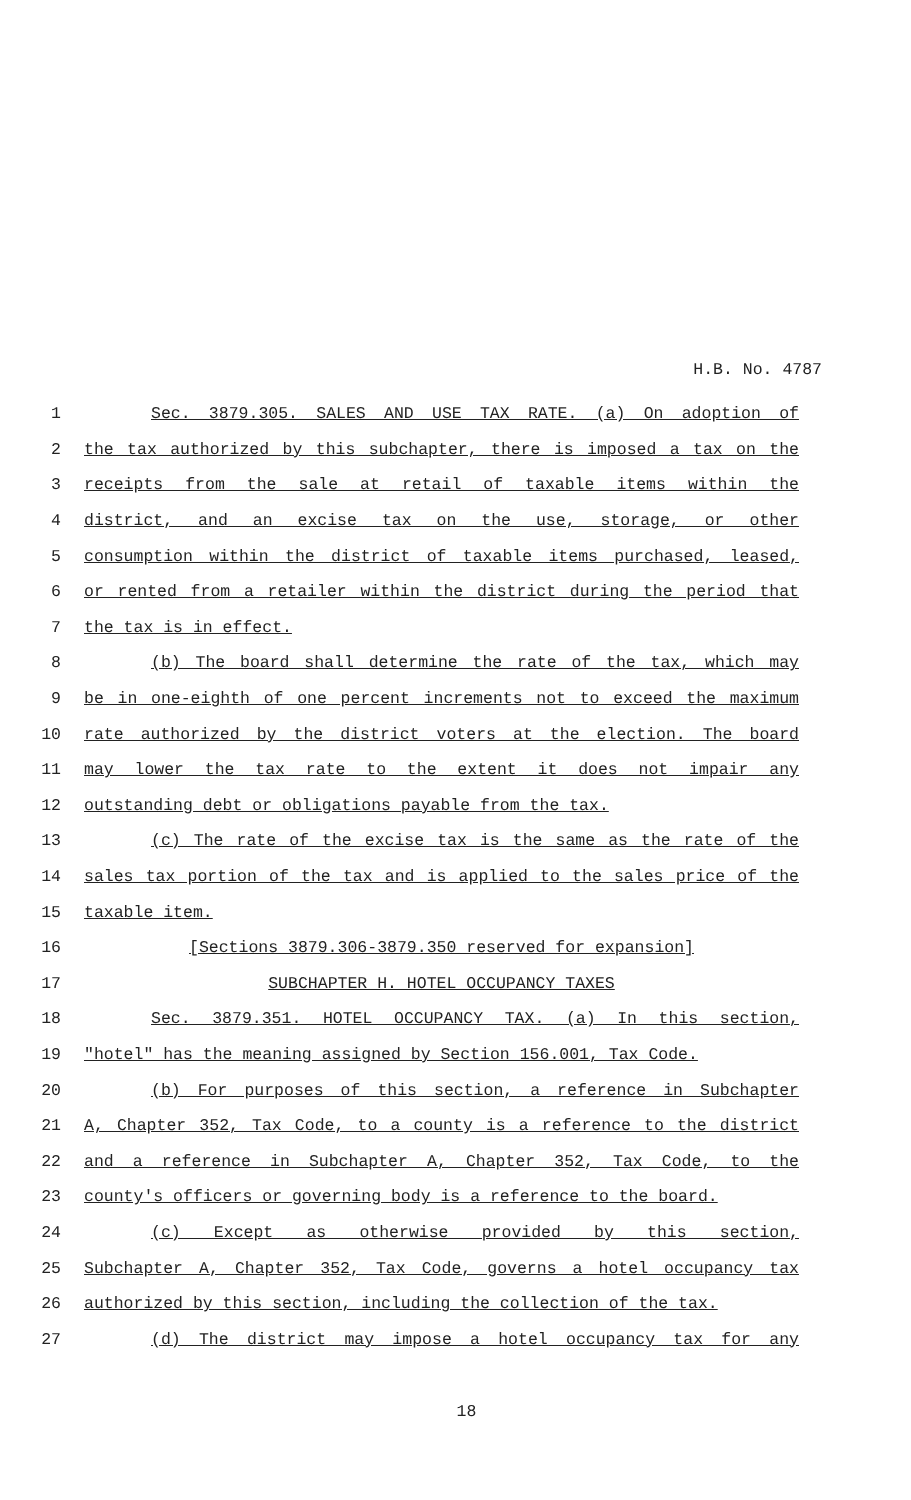H.B. No. 4787
1 Sec. 3879.305. SALES AND USE TAX RATE. (a) On adoption of
2 the tax authorized by this subchapter, there is imposed a tax on the
3 receipts from the sale at retail of taxable items within the
4 district, and an excise tax on the use, storage, or other
5 consumption within the district of taxable items purchased, leased,
6 or rented from a retailer within the district during the period that
7 the tax is in effect.
8 (b) The board shall determine the rate of the tax, which may
9 be in one-eighth of one percent increments not to exceed the maximum
10 rate authorized by the district voters at the election. The board
11 may lower the tax rate to the extent it does not impair any
12 outstanding debt or obligations payable from the tax.
13 (c) The rate of the excise tax is the same as the rate of the
14 sales tax portion of the tax and is applied to the sales price of the
15 taxable item.
16 [Sections 3879.306-3879.350 reserved for expansion]
17 SUBCHAPTER H. HOTEL OCCUPANCY TAXES
18 Sec. 3879.351. HOTEL OCCUPANCY TAX. (a) In this section,
19 "hotel" has the meaning assigned by Section 156.001, Tax Code.
20 (b) For purposes of this section, a reference in Subchapter
21 A, Chapter 352, Tax Code, to a county is a reference to the district
22 and a reference in Subchapter A, Chapter 352, Tax Code, to the
23 county's officers or governing body is a reference to the board.
24 (c) Except as otherwise provided by this section,
25 Subchapter A, Chapter 352, Tax Code, governs a hotel occupancy tax
26 authorized by this section, including the collection of the tax.
27 (d) The district may impose a hotel occupancy tax for any
18